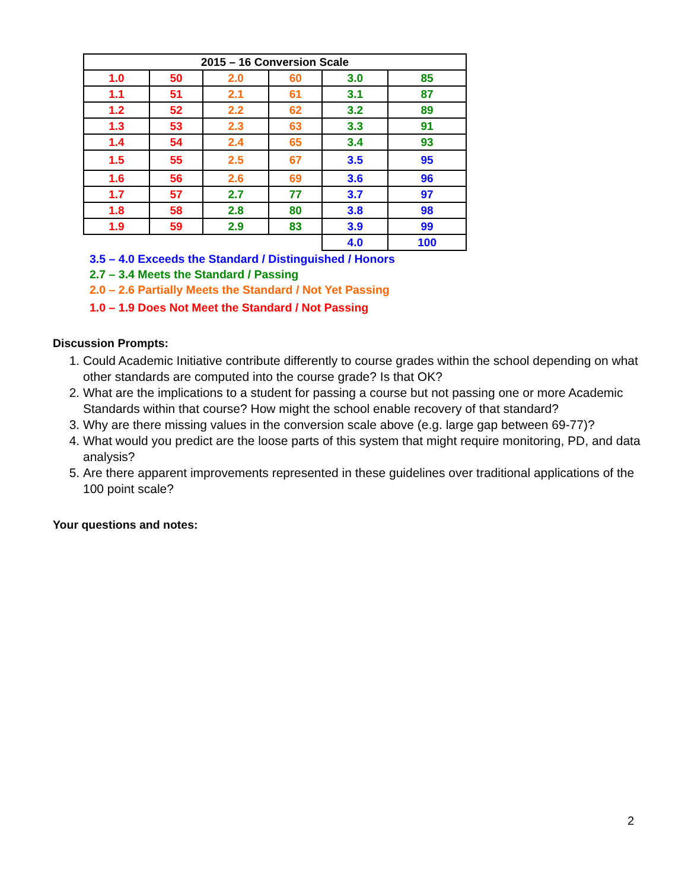| 2015 – 16 Conversion Scale | | | | | |
| --- | --- | --- | --- | --- | --- |
| 1.0 | 50 | 2.0 | 60 | 3.0 | 85 |
| 1.1 | 51 | 2.1 | 61 | 3.1 | 87 |
| 1.2 | 52 | 2.2 | 62 | 3.2 | 89 |
| 1.3 | 53 | 2.3 | 63 | 3.3 | 91 |
| 1.4 | 54 | 2.4 | 65 | 3.4 | 93 |
| 1.5 | 55 | 2.5 | 67 | 3.5 | 95 |
| 1.6 | 56 | 2.6 | 69 | 3.6 | 96 |
| 1.7 | 57 | 2.7 | 77 | 3.7 | 97 |
| 1.8 | 58 | 2.8 | 80 | 3.8 | 98 |
| 1.9 | 59 | 2.9 | 83 | 3.9 | 99 |
| | | | | 4.0 | 100 |
3.5 – 4.0 Exceeds the Standard / Distinguished / Honors
2.7 – 3.4 Meets the Standard / Passing
2.0 – 2.6 Partially Meets the Standard / Not Yet Passing
1.0 – 1.9 Does Not Meet the Standard / Not Passing
Discussion Prompts:
1. Could Academic Initiative contribute differently to course grades within the school depending on what other standards are computed into the course grade? Is that OK?
2. What are the implications to a student for passing a course but not passing one or more Academic Standards within that course? How might the school enable recovery of that standard?
3. Why are there missing values in the conversion scale above (e.g. large gap between 69-77)?
4. What would you predict are the loose parts of this system that might require monitoring, PD, and data analysis?
5. Are there apparent improvements represented in these guidelines over traditional applications of the 100 point scale?
Your questions and notes:
2